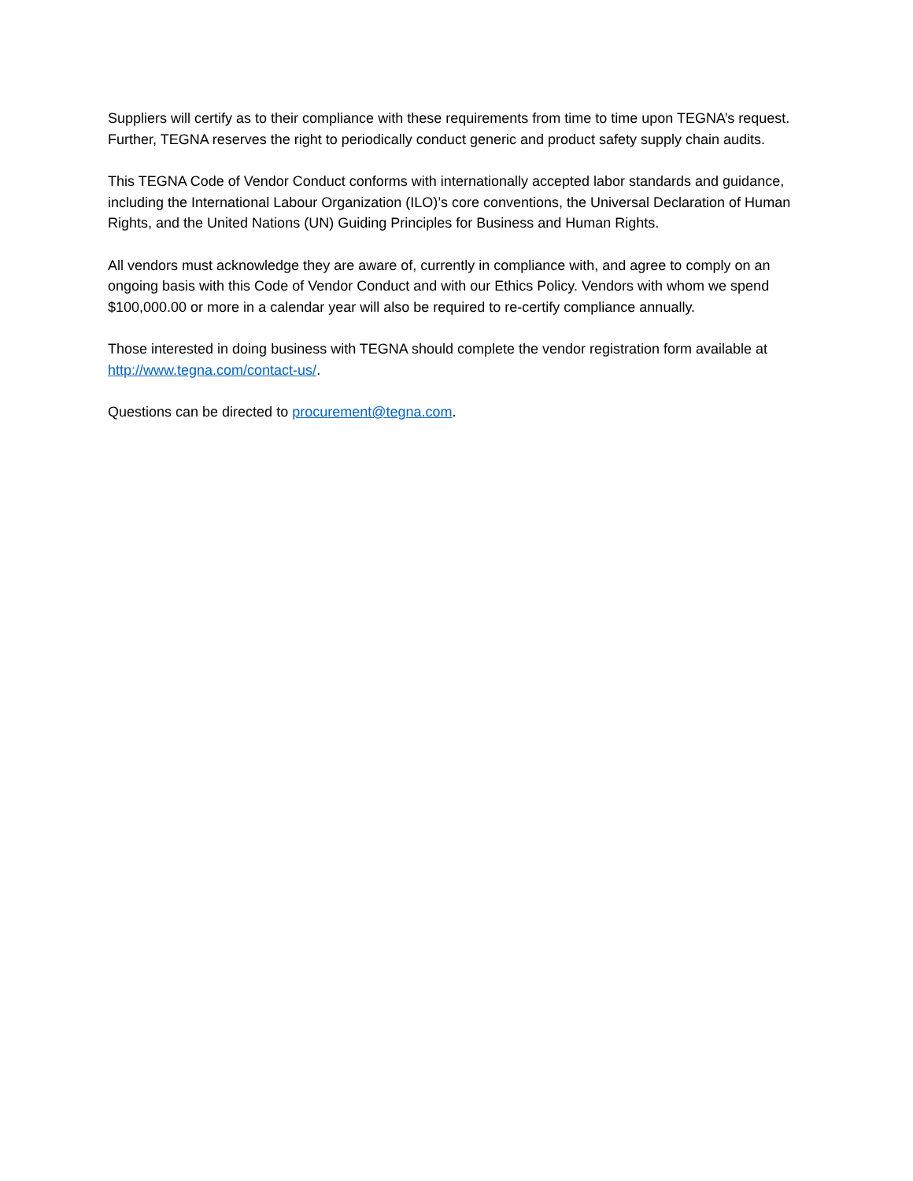Suppliers will certify as to their compliance with these requirements from time to time upon TEGNA’s request. Further, TEGNA reserves the right to periodically conduct generic and product safety supply chain audits.
This TEGNA Code of Vendor Conduct conforms with internationally accepted labor standards and guidance, including the International Labour Organization (ILO)’s core conventions, the Universal Declaration of Human Rights, and the United Nations (UN) Guiding Principles for Business and Human Rights.
All vendors must acknowledge they are aware of, currently in compliance with, and agree to comply on an ongoing basis with this Code of Vendor Conduct and with our Ethics Policy. Vendors with whom we spend $100,000.00 or more in a calendar year will also be required to re-certify compliance annually.
Those interested in doing business with TEGNA should complete the vendor registration form available at http://www.tegna.com/contact-us/.
Questions can be directed to procurement@tegna.com.